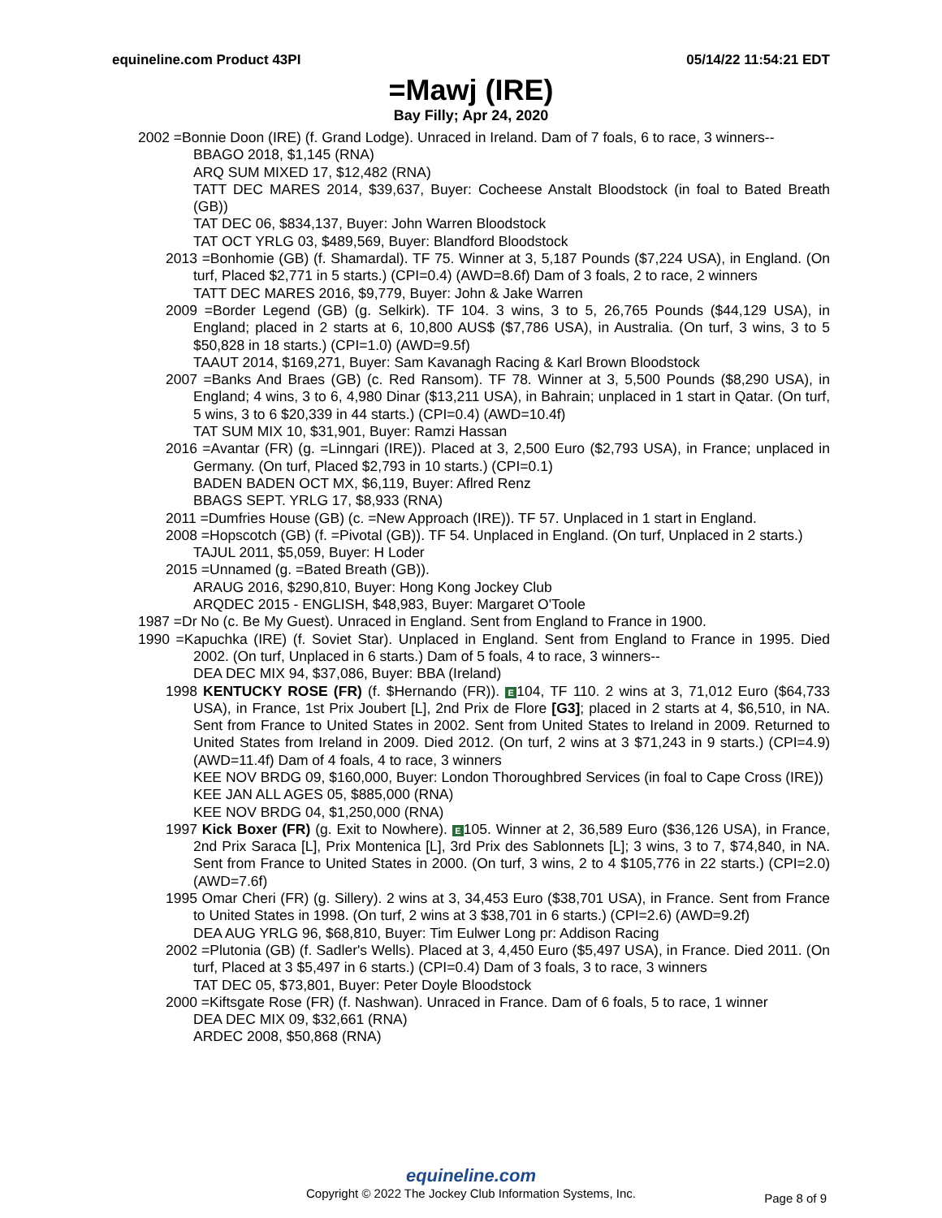equineline.com Product 43PI 05/14/22 11:54:21 EDT
=Mawj (IRE)
Bay Filly; Apr 24, 2020
2002 =Bonnie Doon (IRE) (f. Grand Lodge). Unraced in Ireland. Dam of 7 foals, 6 to race, 3 winners--
BBAGO 2018, $1,145 (RNA)
ARQ SUM MIXED 17, $12,482 (RNA)
TATT DEC MARES 2014, $39,637, Buyer: Cocheese Anstalt Bloodstock (in foal to Bated Breath (GB))
TAT DEC 06, $834,137, Buyer: John Warren Bloodstock
TAT OCT YRLG 03, $489,569, Buyer: Blandford Bloodstock
2013 =Bonhomie (GB) (f. Shamardal). TF 75. Winner at 3, 5,187 Pounds ($7,224 USA), in England. (On turf, Placed $2,771 in 5 starts.) (CPI=0.4) (AWD=8.6f) Dam of 3 foals, 2 to race, 2 winners
TATT DEC MARES 2016, $9,779, Buyer: John & Jake Warren
2009 =Border Legend (GB) (g. Selkirk). TF 104. 3 wins, 3 to 5, 26,765 Pounds ($44,129 USA), in England; placed in 2 starts at 6, 10,800 AUS$ ($7,786 USA), in Australia. (On turf, 3 wins, 3 to 5 $50,828 in 18 starts.) (CPI=1.0) (AWD=9.5f)
TAAUT 2014, $169,271, Buyer: Sam Kavanagh Racing & Karl Brown Bloodstock
2007 =Banks And Braes (GB) (c. Red Ransom). TF 78. Winner at 3, 5,500 Pounds ($8,290 USA), in England; 4 wins, 3 to 6, 4,980 Dinar ($13,211 USA), in Bahrain; unplaced in 1 start in Qatar. (On turf, 5 wins, 3 to 6 $20,339 in 44 starts.) (CPI=0.4) (AWD=10.4f)
TAT SUM MIX 10, $31,901, Buyer: Ramzi Hassan
2016 =Avantar (FR) (g. =Linngari (IRE)). Placed at 3, 2,500 Euro ($2,793 USA), in France; unplaced in Germany. (On turf, Placed $2,793 in 10 starts.) (CPI=0.1)
BADEN BADEN OCT MX, $6,119, Buyer: Aflred Renz
BBAGS SEPT. YRLG 17, $8,933 (RNA)
2011 =Dumfries House (GB) (c. =New Approach (IRE)). TF 57. Unplaced in 1 start in England.
2008 =Hopscotch (GB) (f. =Pivotal (GB)). TF 54. Unplaced in England. (On turf, Unplaced in 2 starts.)
TAJUL 2011, $5,059, Buyer: H Loder
2015 =Unnamed (g. =Bated Breath (GB)).
ARAUG 2016, $290,810, Buyer: Hong Kong Jockey Club
ARQDEC 2015 - ENGLISH, $48,983, Buyer: Margaret O'Toole
1987 =Dr No (c. Be My Guest). Unraced in England. Sent from England to France in 1900.
1990 =Kapuchka (IRE) (f. Soviet Star). Unplaced in England. Sent from England to France in 1995. Died 2002. (On turf, Unplaced in 6 starts.) Dam of 5 foals, 4 to race, 3 winners--
DEA DEC MIX 94, $37,086, Buyer: BBA (Ireland)
1998 KENTUCKY ROSE (FR) (f. $Hernando (FR)). E 104, TF 110. 2 wins at 3, 71,012 Euro ($64,733 USA), in France, 1st Prix Joubert [L], 2nd Prix de Flore [G3]; placed in 2 starts at 4, $6,510, in NA. Sent from France to United States in 2002. Sent from United States to Ireland in 2009. Returned to United States from Ireland in 2009. Died 2012. (On turf, 2 wins at 3 $71,243 in 9 starts.) (CPI=4.9) (AWD=11.4f) Dam of 4 foals, 4 to race, 3 winners
KEE NOV BRDG 09, $160,000, Buyer: London Thoroughbred Services (in foal to Cape Cross (IRE))
KEE JAN ALL AGES 05, $885,000 (RNA)
KEE NOV BRDG 04, $1,250,000 (RNA)
1997 Kick Boxer (FR) (g. Exit to Nowhere). E 105. Winner at 2, 36,589 Euro ($36,126 USA), in France, 2nd Prix Saraca [L], Prix Montenica [L], 3rd Prix des Sablonnets [L]; 3 wins, 3 to 7, $74,840, in NA. Sent from France to United States in 2000. (On turf, 3 wins, 2 to 4 $105,776 in 22 starts.) (CPI=2.0) (AWD=7.6f)
1995 Omar Cheri (FR) (g. Sillery). 2 wins at 3, 34,453 Euro ($38,701 USA), in France. Sent from France to United States in 1998. (On turf, 2 wins at 3 $38,701 in 6 starts.) (CPI=2.6) (AWD=9.2f)
DEA AUG YRLG 96, $68,810, Buyer: Tim Eulwer Long pr: Addison Racing
2002 =Plutonia (GB) (f. Sadler's Wells). Placed at 3, 4,450 Euro ($5,497 USA), in France. Died 2011. (On turf, Placed at 3 $5,497 in 6 starts.) (CPI=0.4) Dam of 3 foals, 3 to race, 3 winners
TAT DEC 05, $73,801, Buyer: Peter Doyle Bloodstock
2000 =Kiftsgate Rose (FR) (f. Nashwan). Unraced in France. Dam of 6 foals, 5 to race, 1 winner
DEA DEC MIX 09, $32,661 (RNA)
ARDEC 2008, $50,868 (RNA)
equineline.com
Copyright © 2022 The Jockey Club Information Systems, Inc.
Page 8 of 9